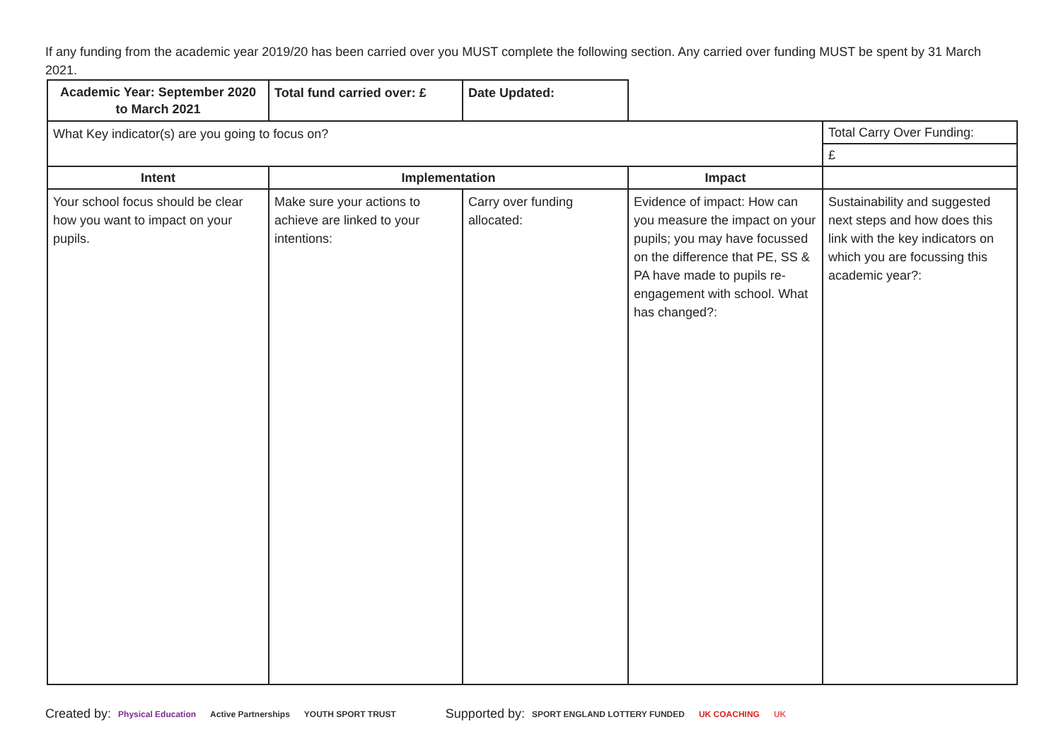If any funding from the academic year 2019/20 has been carried over you MUST complete the following section. Any carried over funding MUST be spent by 31 March 2021.
| Academic Year: September 2020 to March 2021 | Total fund carried over: £ | Date Updated: | | |
| What Key indicator(s) are you going to focus on? | | | | Total Carry Over Funding: |
| | | | | £ |
| Intent | Implementation | | Impact | |
| Your school focus should be clear how you want to impact on your pupils. | Make sure your actions to achieve are linked to your intentions: | Carry over funding allocated: | Evidence of impact: How can you measure the impact on your pupils; you may have focussed on the difference that PE, SS & PA have made to pupils re-engagement with school. What has changed?: | Sustainability and suggested next steps and how does this link with the key indicators on which you are focussing this academic year?: |
Created by: Physical Education Active Partnerships YOUTH SPORT TRUST Supported by: SPORT ENGLAND LOTTERY FUNDED UK COACHING UK